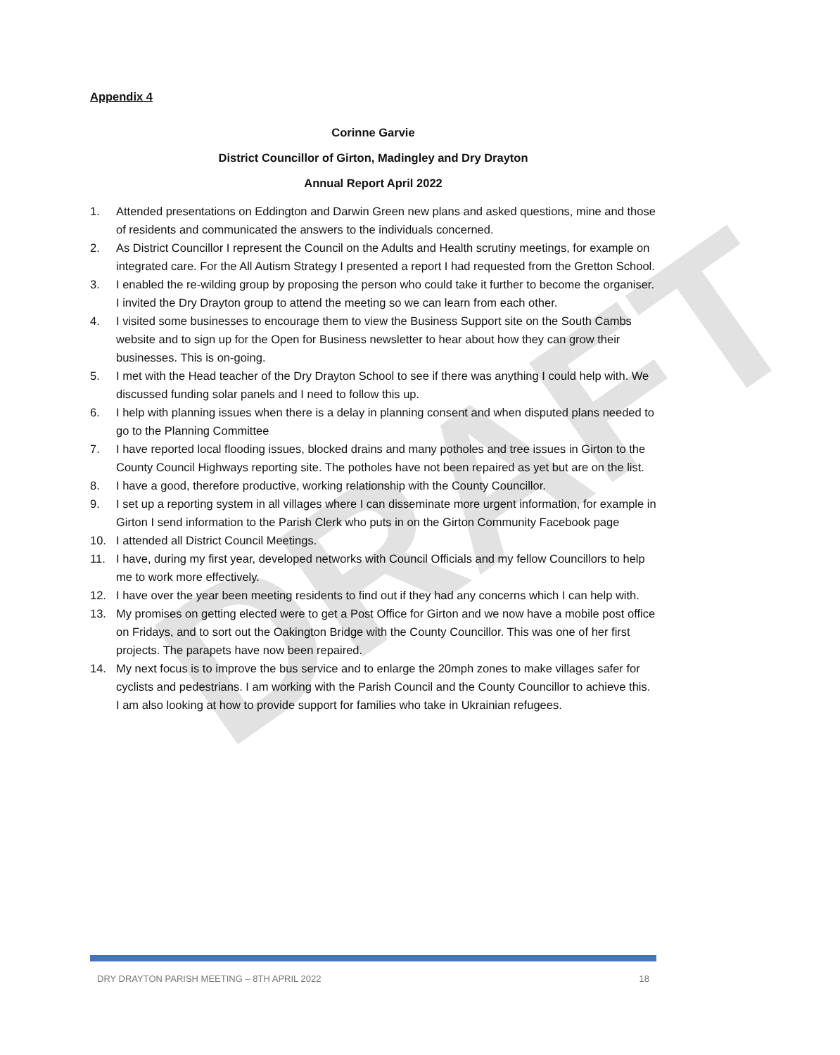DRAFT
Appendix 4
Corinne Garvie
District Councillor of Girton, Madingley and Dry Drayton
Annual Report April 2022
1. Attended presentations on Eddington and Darwin Green new plans and asked questions, mine and those of residents and communicated the answers to the individuals concerned.
2. As District Councillor I represent the Council on the Adults and Health scrutiny meetings, for example on integrated care. For the All Autism Strategy I presented a report I had requested from the Gretton School.
3. I enabled the re-wilding group by proposing the person who could take it further to become the organiser. I invited the Dry Drayton group to attend the meeting so we can learn from each other.
4. I visited some businesses to encourage them to view the Business Support site on the South Cambs website and to sign up for the Open for Business newsletter to hear about how they can grow their businesses. This is on-going.
5. I met with the Head teacher of the Dry Drayton School to see if there was anything I could help with. We discussed funding solar panels and I need to follow this up.
6. I help with planning issues when there is a delay in planning consent and when disputed plans needed to go to the Planning Committee
7. I have reported local flooding issues, blocked drains and many potholes and tree issues in Girton to the County Council Highways reporting site. The potholes have not been repaired as yet but are on the list.
8. I have a good, therefore productive, working relationship with the County Councillor.
9. I set up a reporting system in all villages where I can disseminate more urgent information, for example in Girton I send information to the Parish Clerk who puts in on the Girton Community Facebook page
10. I attended all District Council Meetings.
11. I have, during my first year, developed networks with Council Officials and my fellow Councillors to help me to work more effectively.
12. I have over the year been meeting residents to find out if they had any concerns which I can help with.
13. My promises on getting elected were to get a Post Office for Girton and we now have a mobile post office on Fridays, and to sort out the Oakington Bridge with the County Councillor. This was one of her first projects. The parapets have now been repaired.
14. My next focus is to improve the bus service and to enlarge the 20mph zones to make villages safer for cyclists and pedestrians. I am working with the Parish Council and the County Councillor to achieve this. I am also looking at how to provide support for families who take in Ukrainian refugees.
DRY DRAYTON PARISH MEETING – 8TH APRIL 2022 18